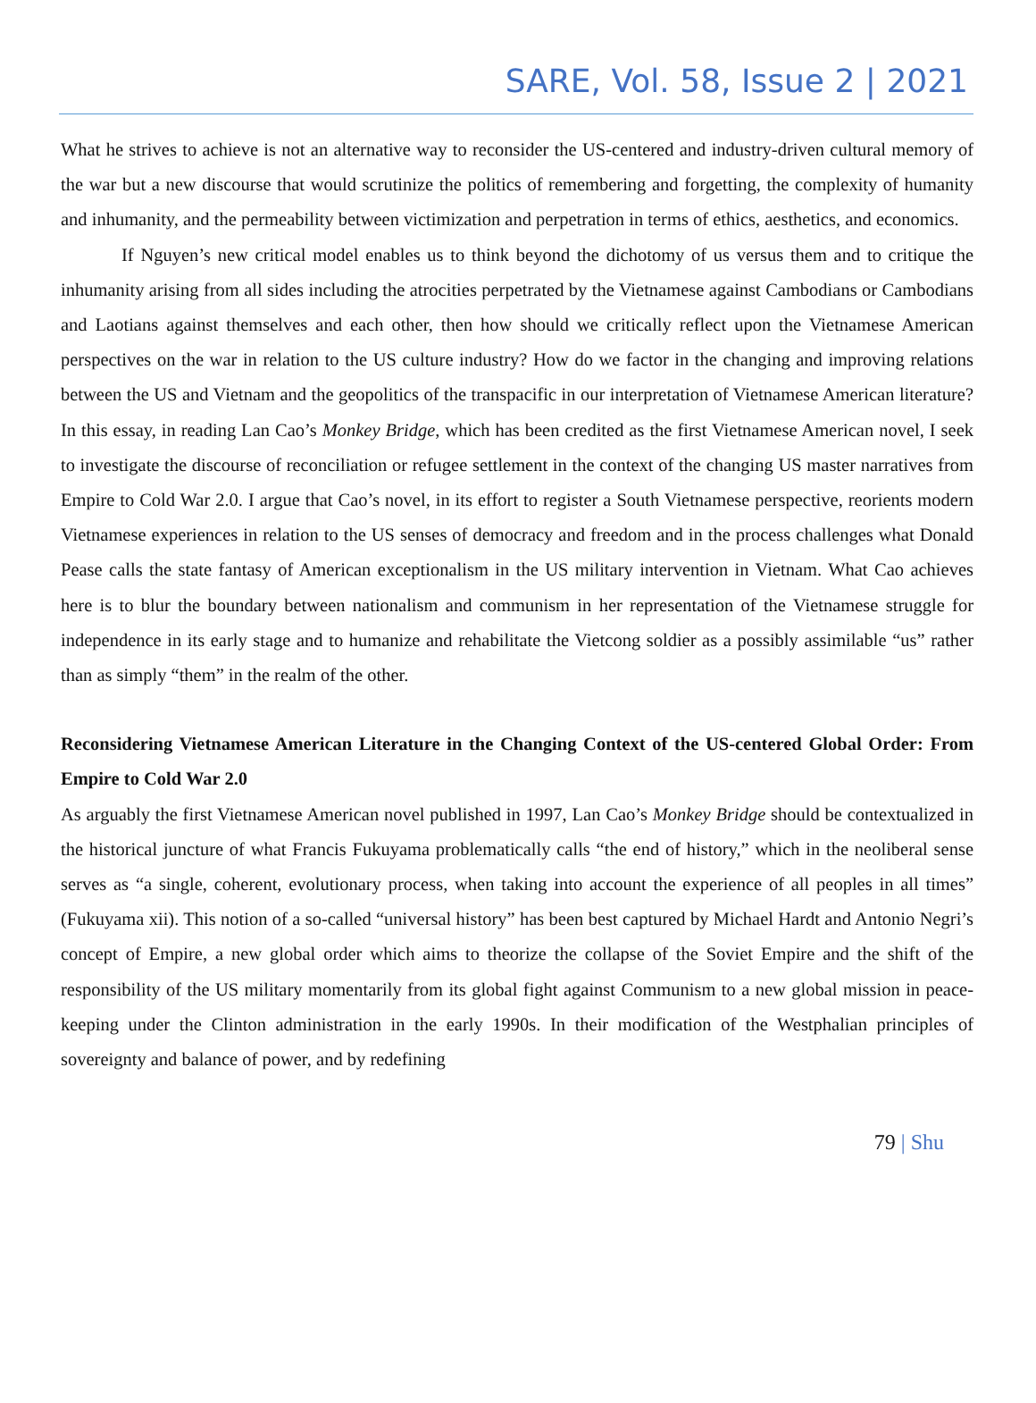SARE, Vol. 58, Issue 2 | 2021
What he strives to achieve is not an alternative way to reconsider the US-centered and industry-driven cultural memory of the war but a new discourse that would scrutinize the politics of remembering and forgetting, the complexity of humanity and inhumanity, and the permeability between victimization and perpetration in terms of ethics, aesthetics, and economics.
If Nguyen’s new critical model enables us to think beyond the dichotomy of us versus them and to critique the inhumanity arising from all sides including the atrocities perpetrated by the Vietnamese against Cambodians or Cambodians and Laotians against themselves and each other, then how should we critically reflect upon the Vietnamese American perspectives on the war in relation to the US culture industry? How do we factor in the changing and improving relations between the US and Vietnam and the geopolitics of the transpacific in our interpretation of Vietnamese American literature? In this essay, in reading Lan Cao’s Monkey Bridge, which has been credited as the first Vietnamese American novel, I seek to investigate the discourse of reconciliation or refugee settlement in the context of the changing US master narratives from Empire to Cold War 2.0. I argue that Cao’s novel, in its effort to register a South Vietnamese perspective, reorients modern Vietnamese experiences in relation to the US senses of democracy and freedom and in the process challenges what Donald Pease calls the state fantasy of American exceptionalism in the US military intervention in Vietnam. What Cao achieves here is to blur the boundary between nationalism and communism in her representation of the Vietnamese struggle for independence in its early stage and to humanize and rehabilitate the Vietcong soldier as a possibly assimilable “us” rather than as simply “them” in the realm of the other.
Reconsidering Vietnamese American Literature in the Changing Context of the US-centered Global Order: From Empire to Cold War 2.0
As arguably the first Vietnamese American novel published in 1997, Lan Cao’s Monkey Bridge should be contextualized in the historical juncture of what Francis Fukuyama problematically calls “the end of history,” which in the neoliberal sense serves as “a single, coherent, evolutionary process, when taking into account the experience of all peoples in all times” (Fukuyama xii). This notion of a so-called “universal history” has been best captured by Michael Hardt and Antonio Negri’s concept of Empire, a new global order which aims to theorize the collapse of the Soviet Empire and the shift of the responsibility of the US military momentarily from its global fight against Communism to a new global mission in peace-keeping under the Clinton administration in the early 1990s. In their modification of the Westphalian principles of sovereignty and balance of power, and by redefining
79 | Shu